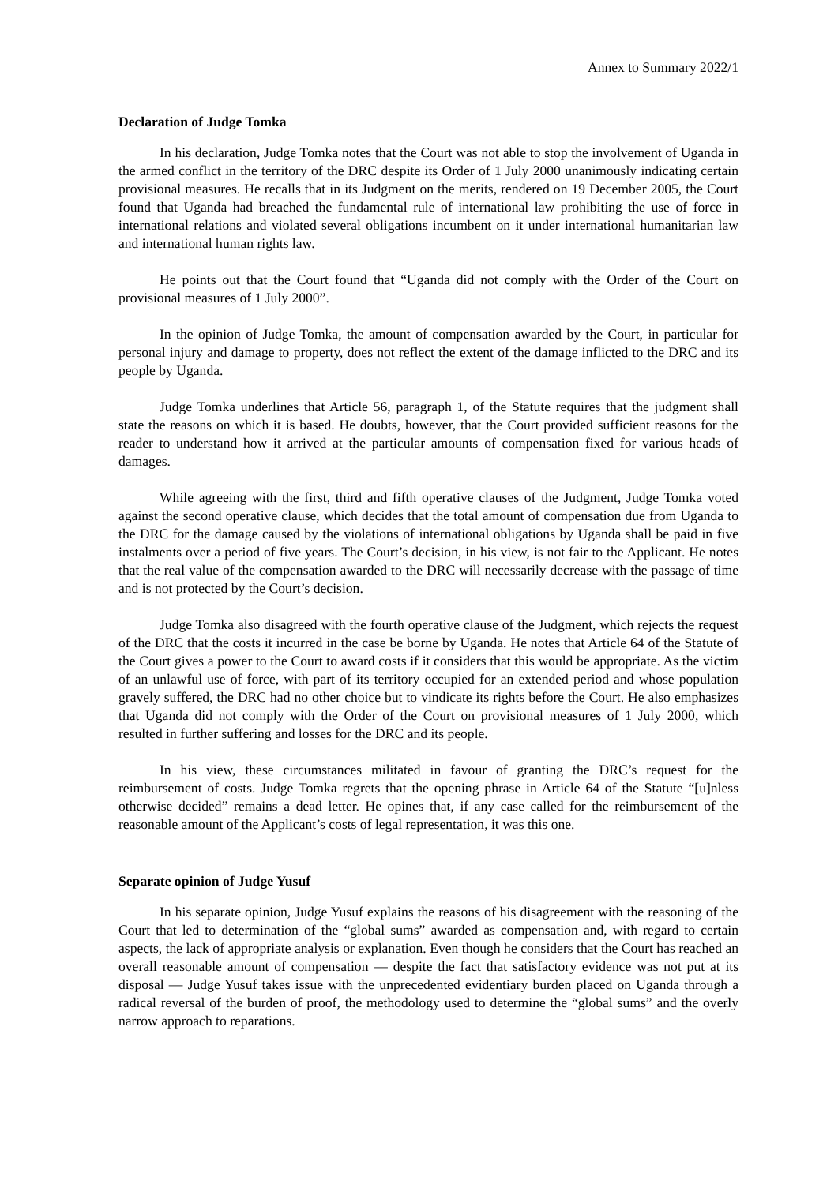Annex to Summary 2022/1
Declaration of Judge Tomka
In his declaration, Judge Tomka notes that the Court was not able to stop the involvement of Uganda in the armed conflict in the territory of the DRC despite its Order of 1 July 2000 unanimously indicating certain provisional measures. He recalls that in its Judgment on the merits, rendered on 19 December 2005, the Court found that Uganda had breached the fundamental rule of international law prohibiting the use of force in international relations and violated several obligations incumbent on it under international humanitarian law and international human rights law.
He points out that the Court found that “Uganda did not comply with the Order of the Court on provisional measures of 1 July 2000”.
In the opinion of Judge Tomka, the amount of compensation awarded by the Court, in particular for personal injury and damage to property, does not reflect the extent of the damage inflicted to the DRC and its people by Uganda.
Judge Tomka underlines that Article 56, paragraph 1, of the Statute requires that the judgment shall state the reasons on which it is based. He doubts, however, that the Court provided sufficient reasons for the reader to understand how it arrived at the particular amounts of compensation fixed for various heads of damages.
While agreeing with the first, third and fifth operative clauses of the Judgment, Judge Tomka voted against the second operative clause, which decides that the total amount of compensation due from Uganda to the DRC for the damage caused by the violations of international obligations by Uganda shall be paid in five instalments over a period of five years. The Court’s decision, in his view, is not fair to the Applicant. He notes that the real value of the compensation awarded to the DRC will necessarily decrease with the passage of time and is not protected by the Court’s decision.
Judge Tomka also disagreed with the fourth operative clause of the Judgment, which rejects the request of the DRC that the costs it incurred in the case be borne by Uganda. He notes that Article 64 of the Statute of the Court gives a power to the Court to award costs if it considers that this would be appropriate. As the victim of an unlawful use of force, with part of its territory occupied for an extended period and whose population gravely suffered, the DRC had no other choice but to vindicate its rights before the Court. He also emphasizes that Uganda did not comply with the Order of the Court on provisional measures of 1 July 2000, which resulted in further suffering and losses for the DRC and its people.
In his view, these circumstances militated in favour of granting the DRC’s request for the reimbursement of costs. Judge Tomka regrets that the opening phrase in Article 64 of the Statute “[u]nless otherwise decided” remains a dead letter. He opines that, if any case called for the reimbursement of the reasonable amount of the Applicant’s costs of legal representation, it was this one.
Separate opinion of Judge Yusuf
In his separate opinion, Judge Yusuf explains the reasons of his disagreement with the reasoning of the Court that led to determination of the “global sums” awarded as compensation and, with regard to certain aspects, the lack of appropriate analysis or explanation. Even though he considers that the Court has reached an overall reasonable amount of compensation — despite the fact that satisfactory evidence was not put at its disposal — Judge Yusuf takes issue with the unprecedented evidentiary burden placed on Uganda through a radical reversal of the burden of proof, the methodology used to determine the “global sums” and the overly narrow approach to reparations.